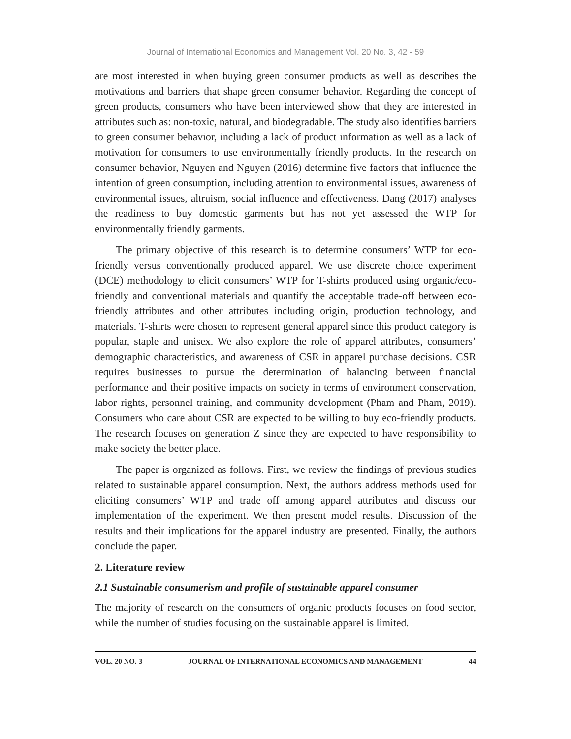Journal of International Economics and Management Vol. 20 No. 3, 42 - 59
are most interested in when buying green consumer products as well as describes the motivations and barriers that shape green consumer behavior. Regarding the concept of green products, consumers who have been interviewed show that they are interested in attributes such as: non-toxic, natural, and biodegradable. The study also identifies barriers to green consumer behavior, including a lack of product information as well as a lack of motivation for consumers to use environmentally friendly products. In the research on consumer behavior, Nguyen and Nguyen (2016) determine five factors that influence the intention of green consumption, including attention to environmental issues, awareness of environmental issues, altruism, social influence and effectiveness. Dang (2017) analyses the readiness to buy domestic garments but has not yet assessed the WTP for environmentally friendly garments.
The primary objective of this research is to determine consumers’ WTP for eco-friendly versus conventionally produced apparel. We use discrete choice experiment (DCE) methodology to elicit consumers’ WTP for T-shirts produced using organic/eco-friendly and conventional materials and quantify the acceptable trade-off between eco-friendly attributes and other attributes including origin, production technology, and materials. T-shirts were chosen to represent general apparel since this product category is popular, staple and unisex. We also explore the role of apparel attributes, consumers’ demographic characteristics, and awareness of CSR in apparel purchase decisions. CSR requires businesses to pursue the determination of balancing between financial performance and their positive impacts on society in terms of environment conservation, labor rights, personnel training, and community development (Pham and Pham, 2019). Consumers who care about CSR are expected to be willing to buy eco-friendly products. The research focuses on generation Z since they are expected to have responsibility to make society the better place.
The paper is organized as follows. First, we review the findings of previous studies related to sustainable apparel consumption. Next, the authors address methods used for eliciting consumers’ WTP and trade off among apparel attributes and discuss our implementation of the experiment. We then present model results. Discussion of the results and their implications for the apparel industry are presented. Finally, the authors conclude the paper.
2. Literature review
2.1 Sustainable consumerism and profile of sustainable apparel consumer
The majority of research on the consumers of organic products focuses on food sector, while the number of studies focusing on the sustainable apparel is limited.
VOL. 20 NO. 3 JOURNAL OF INTERNATIONAL ECONOMICS AND MANAGEMENT 44